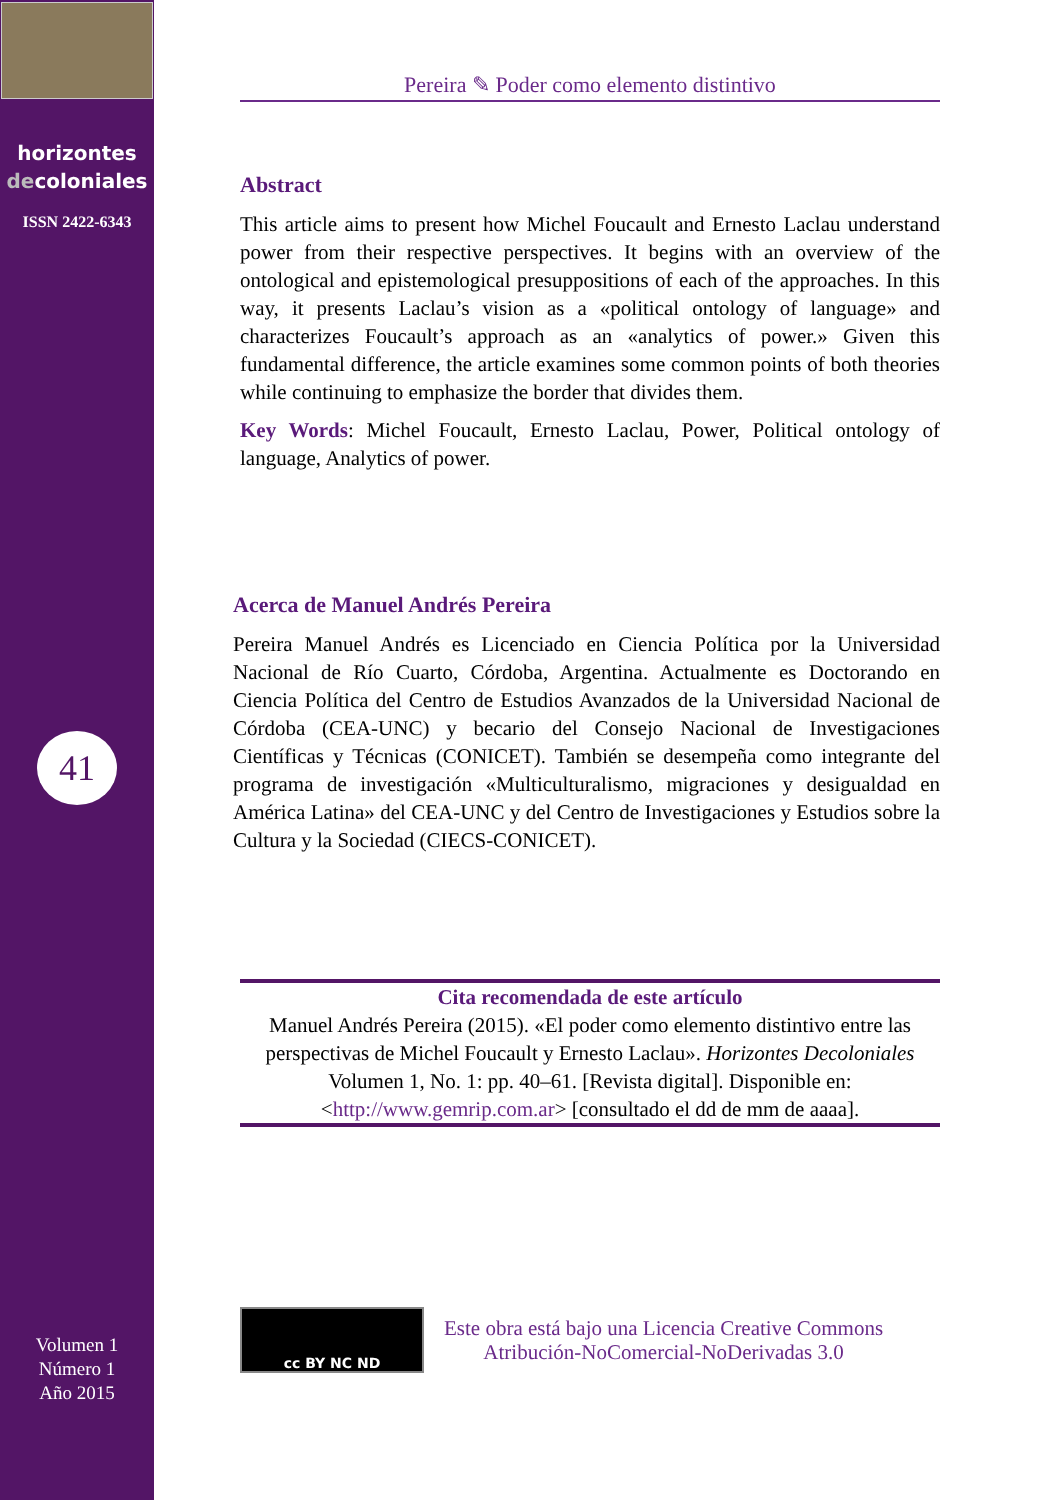horizontes
decoloniales
ISSN 2422-6343
41
Volumen 1
Número 1
Año 2015
Pereira ✎ Poder como elemento distintivo
Abstract
This article aims to present how Michel Foucault and Ernesto Laclau understand power from their respective perspectives. It begins with an overview of the ontological and epistemological presuppositions of each of the approaches. In this way, it presents Laclau’s vision as a «political ontology of language» and characterizes Foucault’s approach as an «analytics of power.» Given this fundamental difference, the article examines some common points of both theories while continuing to emphasize the border that divides them.
Key Words: Michel Foucault, Ernesto Laclau, Power, Political ontology of language, Analytics of power.
Acerca de Manuel Andrés Pereira
Pereira Manuel Andrés es Licenciado en Ciencia Política por la Universidad Nacional de Río Cuarto, Córdoba, Argentina. Actualmente es Doctorando en Ciencia Política del Centro de Estudios Avanzados de la Universidad Nacional de Córdoba (CEA-UNC) y becario del Consejo Nacional de Investigaciones Científicas y Técnicas (CONICET). También se desempeña como integrante del programa de investigación «Multiculturalismo, migraciones y desigualdad en América Latina» del CEA-UNC y del Centro de Investigaciones y Estudios sobre la Cultura y la Sociedad (CIECS-CONICET).
Cita recomendada de este artículo
Manuel Andrés Pereira (2015). «El poder como elemento distintivo entre las perspectivas de Michel Foucault y Ernesto Laclau». Horizontes Decoloniales Volumen 1, No. 1: pp. 40–61. [Revista digital]. Disponible en: <http://www.gemrip.com.ar> [consultado el dd de mm de aaaa].
cc BY NC ND
Este obra está bajo una Licencia Creative Commons
Atribución-NoComercial-NoDerivadas 3.0